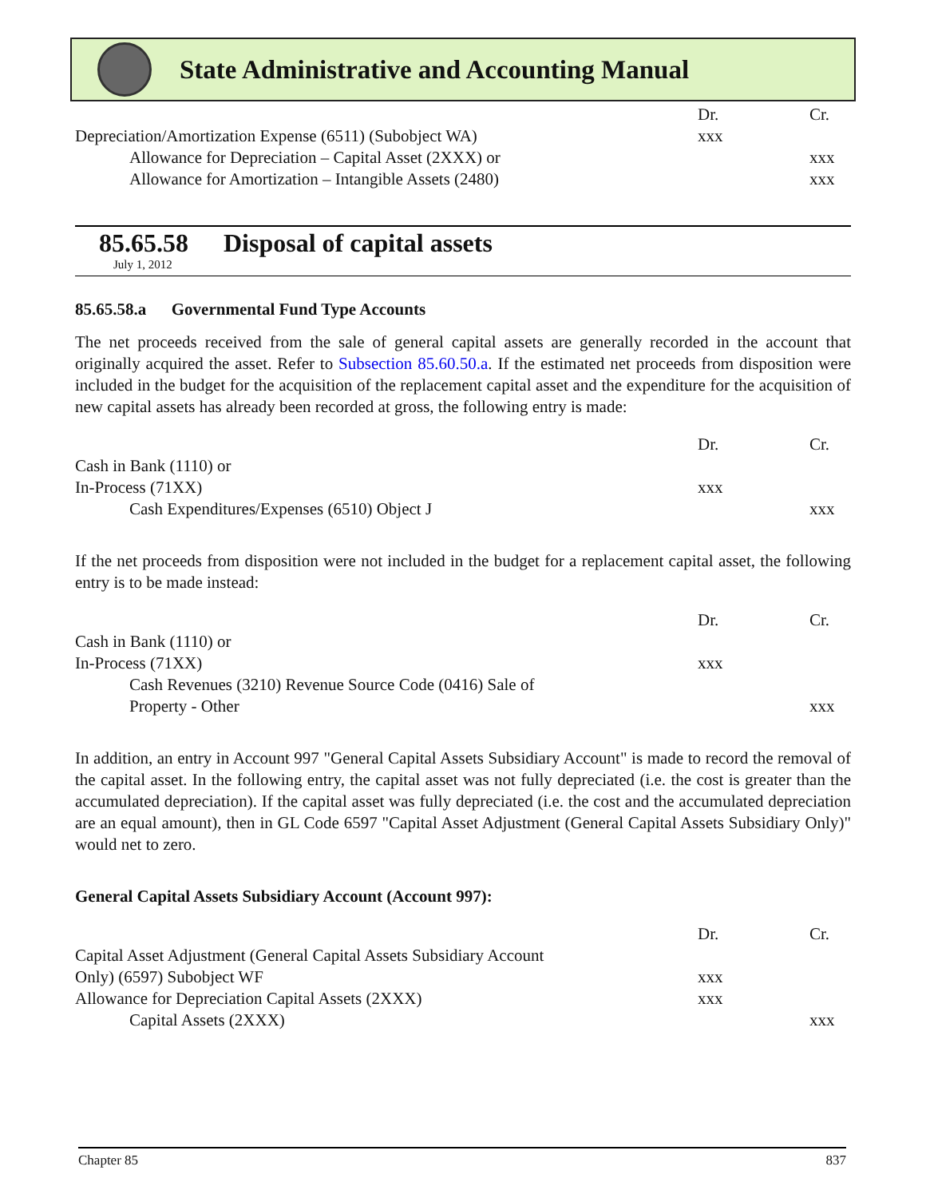State Administrative and Accounting Manual
| | Dr. | Cr. |
| Depreciation/Amortization Expense (6511) (Subobject WA) | xxx | |
| Allowance for Depreciation – Capital Asset (2XXX) or | | xxx |
| Allowance for Amortization – Intangible Assets (2480) | | xxx |
85.65.58 Disposal of capital assets
July 1, 2012
85.65.58.a Governmental Fund Type Accounts
The net proceeds received from the sale of general capital assets are generally recorded in the account that originally acquired the asset. Refer to Subsection 85.60.50.a. If the estimated net proceeds from disposition were included in the budget for the acquisition of the replacement capital asset and the expenditure for the acquisition of new capital assets has already been recorded at gross, the following entry is made:
| | Dr. | Cr. |
| Cash in Bank (1110) or | | |
| In-Process (71XX) | xxx | |
| Cash Expenditures/Expenses (6510) Object J | | xxx |
If the net proceeds from disposition were not included in the budget for a replacement capital asset, the following entry is to be made instead:
| | Dr. | Cr. |
| Cash in Bank (1110) or | | |
| In-Process (71XX) | xxx | |
| Cash Revenues (3210) Revenue Source Code (0416) Sale of Property - Other | | xxx |
In addition, an entry in Account 997 "General Capital Assets Subsidiary Account" is made to record the removal of the capital asset. In the following entry, the capital asset was not fully depreciated (i.e. the cost is greater than the accumulated depreciation). If the capital asset was fully depreciated (i.e. the cost and the accumulated depreciation are an equal amount), then in GL Code 6597 "Capital Asset Adjustment (General Capital Assets Subsidiary Only)" would net to zero.
General Capital Assets Subsidiary Account (Account 997):
| | Dr. | Cr. |
| Capital Asset Adjustment (General Capital Assets Subsidiary Account Only) (6597) Subobject WF | xxx | |
| Allowance for Depreciation Capital Assets (2XXX) | xxx | |
| Capital Assets (2XXX) | | xxx |
Chapter 85 837